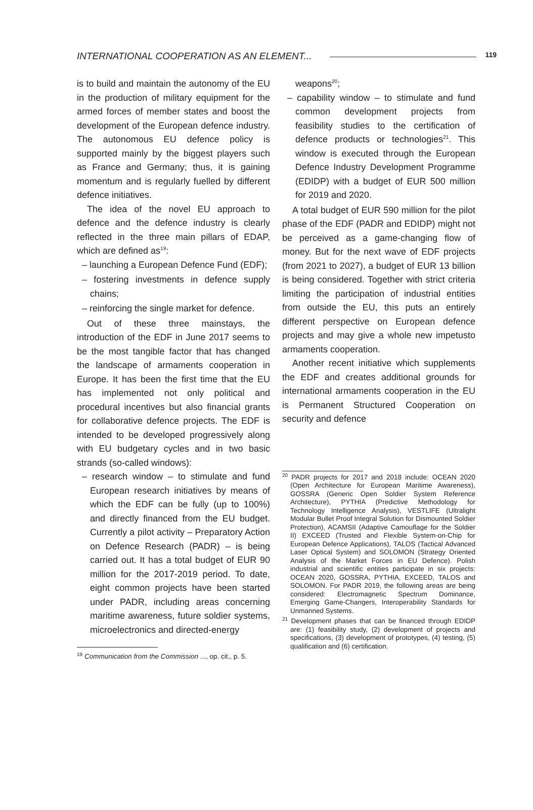INTERNATIONAL COOPERATION AS AN ELEMENT... 119
is to build and maintain the autonomy of the EU in the production of military equipment for the armed forces of member states and boost the development of the European defence industry. The autonomous EU defence policy is supported mainly by the biggest players such as France and Germany; thus, it is gaining momentum and is regularly fuelled by different defence initiatives.
The idea of the novel EU approach to defence and the defence industry is clearly reflected in the three main pillars of EDAP, which are defined as<sup>19</sup>:
– launching a European Defence Fund (EDF);
– fostering investments in defence supply chains;
– reinforcing the single market for defence.
Out of these three mainstays, the introduction of the EDF in June 2017 seems to be the most tangible factor that has changed the landscape of armaments cooperation in Europe. It has been the first time that the EU has implemented not only political and procedural incentives but also financial grants for collaborative defence projects. The EDF is intended to be developed progressively along with EU budgetary cycles and in two basic strands (so-called windows):
– research window – to stimulate and fund European research initiatives by means of which the EDF can be fully (up to 100%) and directly financed from the EU budget. Currently a pilot activity – Preparatory Action on Defence Research (PADR) – is being carried out. It has a total budget of EUR 90 million for the 2017-2019 period. To date, eight common projects have been started under PADR, including areas concerning maritime awareness, future soldier systems, microelectronics and directed-energy
<sup>19</sup> Communication from the Commission ..., op. cit., p. 5.
weapons<sup>20</sup>;
– capability window – to stimulate and fund common development projects from feasibility studies to the certification of defence products or technologies<sup>21</sup>. This window is executed through the European Defence Industry Development Programme (EDIDP) with a budget of EUR 500 million for 2019 and 2020.
A total budget of EUR 590 million for the pilot phase of the EDF (PADR and EDIDP) might not be perceived as a game-changing flow of money. But for the next wave of EDF projects (from 2021 to 2027), a budget of EUR 13 billion is being considered. Together with strict criteria limiting the participation of industrial entities from outside the EU, this puts an entirely different perspective on European defence projects and may give a whole new impetusto armaments cooperation.
Another recent initiative which supplements the EDF and creates additional grounds for international armaments cooperation in the EU is Permanent Structured Cooperation on security and defence
<sup>20</sup> PADR projects for 2017 and 2018 include: OCEAN 2020 (Open Architecture for European Maritime Awareness), GOSSRA (Generic Open Soldier System Reference Architecture), PYTHIA (Predictive Methodology for Technology Intelligence Analysis), VESTLIFE (Ultralight Modular Bullet Proof Integral Solution for Dismounted Soldier Protection), ACAMSII (Adaptive Camouflage for the Soldier II) EXCEED (Trusted and Flexible System-on-Chip for European Defence Applications), TALOS (Tactical Advanced Laser Optical System) and SOLOMON (Strategy Oriented Analysis of the Market Forces in EU Defence). Polish industrial and scientific entities participate in six projects: OCEAN 2020, GOSSRA, PYTHIA, EXCEED, TALOS and SOLOMON. For PADR 2019, the following areas are being considered: Electromagnetic Spectrum Dominance, Emerging Game-Changers, Interoperability Standards for Unmanned Systems.
<sup>21</sup> Development phases that can be financed through EDIDP are: (1) feasibility study, (2) development of projects and specifications, (3) development of prototypes, (4) testing, (5) qualification and (6) certification.